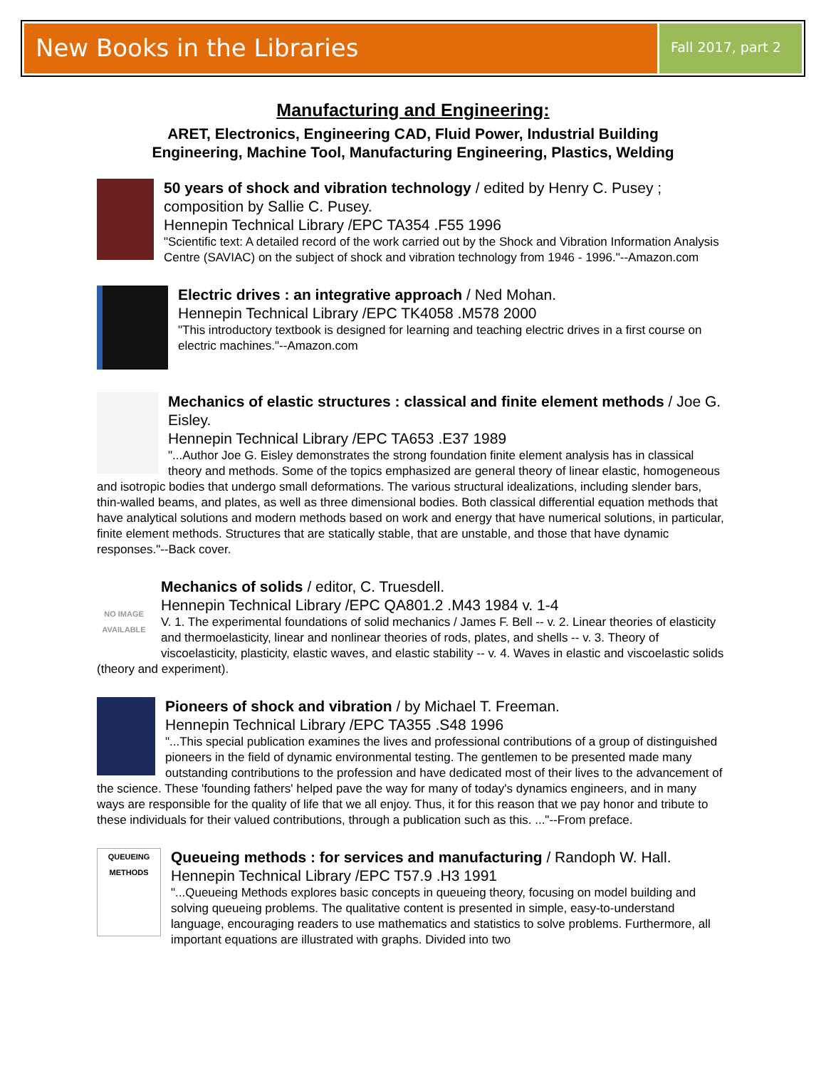New Books in the Libraries
Fall 2017, part 2
Manufacturing and Engineering:
ARET, Electronics, Engineering CAD, Fluid Power, Industrial Building
Engineering, Machine Tool, Manufacturing Engineering, Plastics, Welding
50 years of shock and vibration technology / edited by Henry C. Pusey ; composition by Sallie C. Pusey.
Hennepin Technical Library /EPC TA354 .F55 1996
"Scientific text: A detailed record of the work carried out by the Shock and Vibration Information Analysis Centre (SAVIAC) on the subject of shock and vibration technology from 1946 - 1996."--Amazon.com
Electric drives : an integrative approach / Ned Mohan.
Hennepin Technical Library /EPC TK4058 .M578 2000
"This introductory textbook is designed for learning and teaching electric drives in a first course on electric machines."--Amazon.com
Mechanics of elastic structures : classical and finite element methods / Joe G. Eisley.
Hennepin Technical Library /EPC TA653 .E37 1989
"...Author Joe G. Eisley demonstrates the strong foundation finite element analysis has in classical theory and methods. Some of the topics emphasized are general theory of linear elastic, homogeneous and isotropic bodies that undergo small deformations. The various structural idealizations, including slender bars, thin-walled beams, and plates, as well as three dimensional bodies. Both classical differential equation methods that have analytical solutions and modern methods based on work and energy that have numerical solutions, in particular, finite element methods. Structures that are statically stable, that are unstable, and those that have dynamic responses."--Back cover.
NO IMAGE AVAILABLE
Mechanics of solids / editor, C. Truesdell.
Hennepin Technical Library /EPC QA801.2 .M43 1984 v. 1-4
V. 1. The experimental foundations of solid mechanics / James F. Bell -- v. 2. Linear theories of elasticity and thermoelasticity, linear and nonlinear theories of rods, plates, and shells -- v. 3. Theory of viscoelasticity, plasticity, elastic waves, and elastic stability -- v. 4. Waves in elastic and viscoelastic solids (theory and experiment).
Pioneers of shock and vibration / by Michael T. Freeman.
Hennepin Technical Library /EPC TA355 .S48 1996
"...This special publication examines the lives and professional contributions of a group of distinguished pioneers in the field of dynamic environmental testing. The gentlemen to be presented made many outstanding contributions to the profession and have dedicated most of their lives to the advancement of the science. These 'founding fathers' helped pave the way for many of today's dynamics engineers, and in many ways are responsible for the quality of life that we all enjoy. Thus, it for this reason that we pay honor and tribute to these individuals for their valued contributions, through a publication such as this. ..."--From preface.
QUEUEING METHODS
Queueing methods : for services and manufacturing / Randoph W. Hall.
Hennepin Technical Library /EPC T57.9 .H3 1991
"...Queueing Methods explores basic concepts in queueing theory, focusing on model building and solving queueing problems. The qualitative content is presented in simple, easy-to-understand language, encouraging readers to use mathematics and statistics to solve problems. Furthermore, all important equations are illustrated with graphs. Divided into two